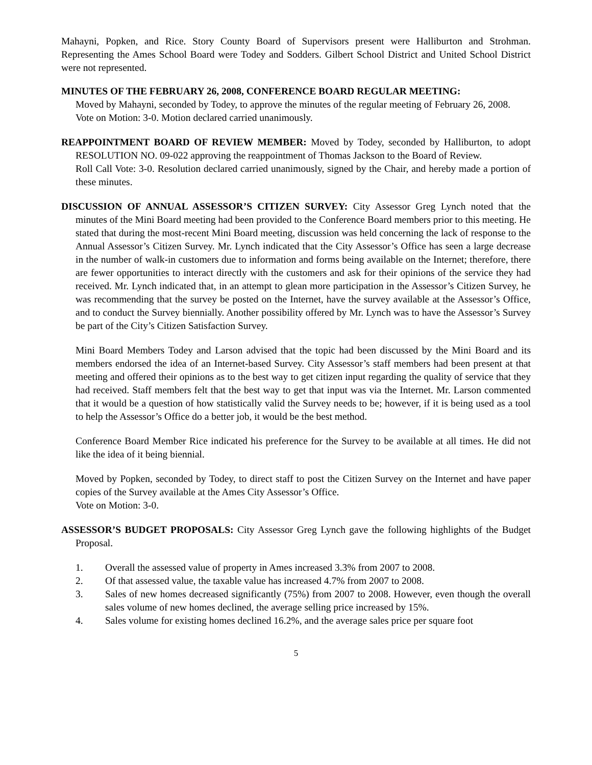Mahayni, Popken, and Rice. Story County Board of Supervisors present were Halliburton and Strohman. Representing the Ames School Board were Todey and Sodders. Gilbert School District and United School District were not represented.
MINUTES OF THE FEBRUARY 26, 2008, CONFERENCE BOARD REGULAR MEETING:
Moved by Mahayni, seconded by Todey, to approve the minutes of the regular meeting of February 26, 2008.
Vote on Motion: 3-0. Motion declared carried unanimously.
REAPPOINTMENT BOARD OF REVIEW MEMBER: Moved by Todey, seconded by Halliburton, to adopt RESOLUTION NO. 09-022 approving the reappointment of Thomas Jackson to the Board of Review.
Roll Call Vote: 3-0. Resolution declared carried unanimously, signed by the Chair, and hereby made a portion of these minutes.
DISCUSSION OF ANNUAL ASSESSOR’S CITIZEN SURVEY: City Assessor Greg Lynch noted that the minutes of the Mini Board meeting had been provided to the Conference Board members prior to this meeting. He stated that during the most-recent Mini Board meeting, discussion was held concerning the lack of response to the Annual Assessor’s Citizen Survey. Mr. Lynch indicated that the City Assessor’s Office has seen a large decrease in the number of walk-in customers due to information and forms being available on the Internet; therefore, there are fewer opportunities to interact directly with the customers and ask for their opinions of the service they had received. Mr. Lynch indicated that, in an attempt to glean more participation in the Assessor’s Citizen Survey, he was recommending that the survey be posted on the Internet, have the survey available at the Assessor’s Office, and to conduct the Survey biennially. Another possibility offered by Mr. Lynch was to have the Assessor’s Survey be part of the City’s Citizen Satisfaction Survey.
Mini Board Members Todey and Larson advised that the topic had been discussed by the Mini Board and its members endorsed the idea of an Internet-based Survey. City Assessor’s staff members had been present at that meeting and offered their opinions as to the best way to get citizen input regarding the quality of service that they had received. Staff members felt that the best way to get that input was via the Internet. Mr. Larson commented that it would be a question of how statistically valid the Survey needs to be; however, if it is being used as a tool to help the Assessor’s Office do a better job, it would be the best method.
Conference Board Member Rice indicated his preference for the Survey to be available at all times. He did not like the idea of it being biennial.
Moved by Popken, seconded by Todey, to direct staff to post the Citizen Survey on the Internet and have paper copies of the Survey available at the Ames City Assessor’s Office.
Vote on Motion: 3-0.
ASSESSOR’S BUDGET PROPOSALS: City Assessor Greg Lynch gave the following highlights of the Budget Proposal.
1. Overall the assessed value of property in Ames increased 3.3% from 2007 to 2008.
2. Of that assessed value, the taxable value has increased 4.7% from 2007 to 2008.
3. Sales of new homes decreased significantly (75%) from 2007 to 2008. However, even though the overall sales volume of new homes declined, the average selling price increased by 15%.
4. Sales volume for existing homes declined 16.2%, and the average sales price per square foot
5